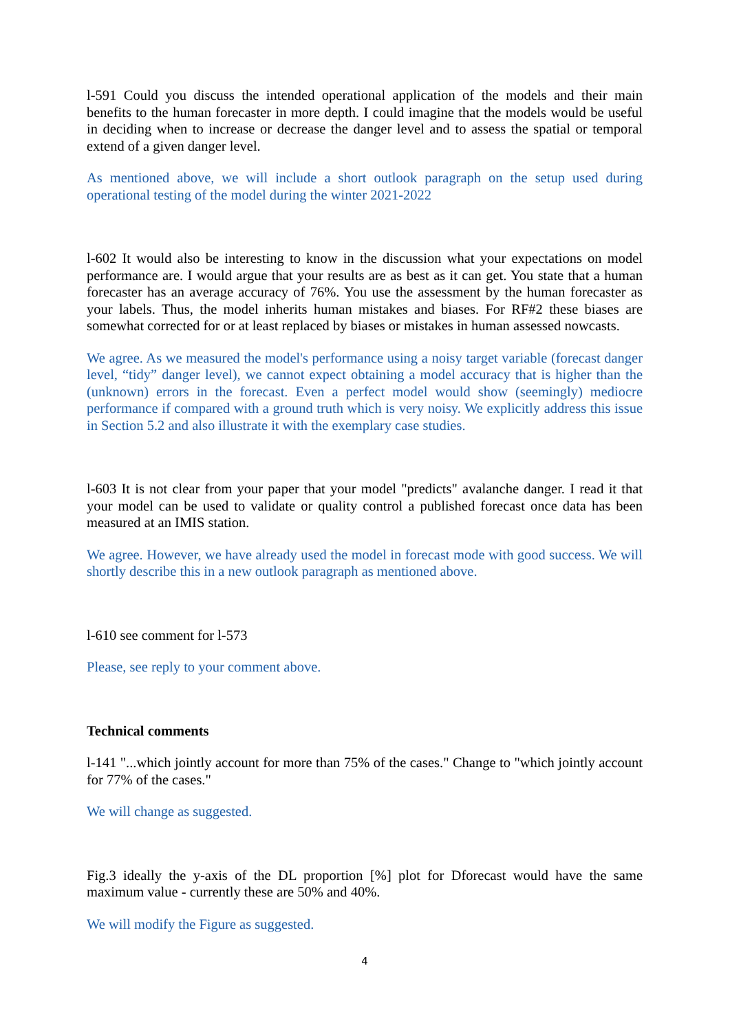l-591 Could you discuss the intended operational application of the models and their main benefits to the human forecaster in more depth. I could imagine that the models would be useful in deciding when to increase or decrease the danger level and to assess the spatial or temporal extend of a given danger level.
As mentioned above, we will include a short outlook paragraph on the setup used during operational testing of the model during the winter 2021-2022
l-602 It would also be interesting to know in the discussion what your expectations on model performance are. I would argue that your results are as best as it can get. You state that a human forecaster has an average accuracy of 76%. You use the assessment by the human forecaster as your labels. Thus, the model inherits human mistakes and biases. For RF#2 these biases are somewhat corrected for or at least replaced by biases or mistakes in human assessed nowcasts.
We agree. As we measured the model's performance using a noisy target variable (forecast danger level, “tidy” danger level), we cannot expect obtaining a model accuracy that is higher than the (unknown) errors in the forecast. Even a perfect model would show (seemingly) mediocre performance if compared with a ground truth which is very noisy. We explicitly address this issue in Section 5.2 and also illustrate it with the exemplary case studies.
l-603 It is not clear from your paper that your model "predicts" avalanche danger. I read it that your model can be used to validate or quality control a published forecast once data has been measured at an IMIS station.
We agree. However, we have already used the model in forecast mode with good success. We will shortly describe this in a new outlook paragraph as mentioned above.
l-610 see comment for l-573
Please, see reply to your comment above.
Technical comments
l-141 "...which jointly account for more than 75% of the cases." Change to "which jointly account for 77% of the cases."
We will change as suggested.
Fig.3 ideally the y-axis of the DL proportion [%] plot for Dforecast would have the same maximum value - currently these are 50% and 40%.
We will modify the Figure as suggested.
4